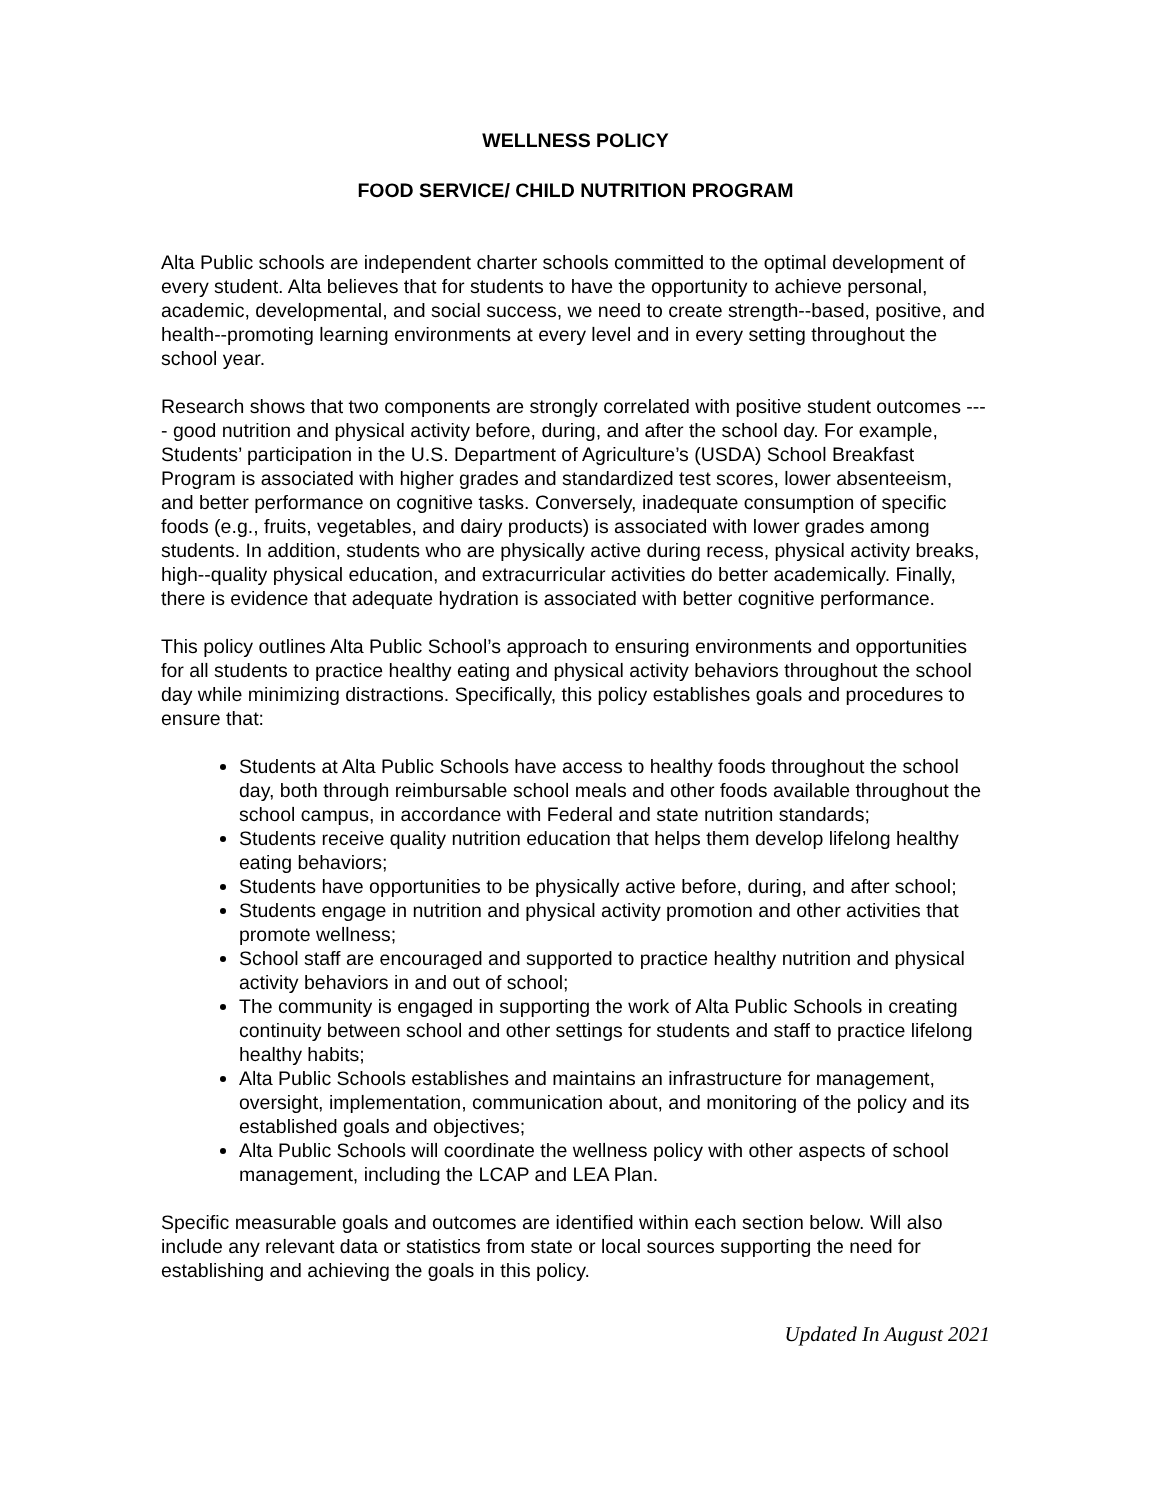WELLNESS POLICY
FOOD SERVICE/ CHILD NUTRITION PROGRAM
Alta Public schools are independent charter schools committed to the optimal development of every student. Alta believes that for students to have the opportunity to achieve personal, academic, developmental, and social success, we need to create strength--based, positive, and health--promoting learning environments at every level and in every setting throughout the school year.
Research shows that two components are strongly correlated with positive student outcomes ---- good nutrition and physical activity before, during, and after the school day. For example, Students’ participation in the U.S. Department of Agriculture’s (USDA) School Breakfast Program is associated with higher grades and standardized test scores, lower absenteeism, and better performance on cognitive tasks. Conversely, inadequate consumption of specific foods (e.g., fruits, vegetables, and dairy products) is associated with lower grades among students. In addition, students who are physically active during recess, physical activity breaks, high--quality physical education, and extracurricular activities do better academically. Finally, there is evidence that adequate hydration is associated with better cognitive performance.
This policy outlines Alta Public School’s approach to ensuring environments and opportunities for all students to practice healthy eating and physical activity behaviors throughout the school day while minimizing distractions. Specifically, this policy establishes goals and procedures to ensure that:
Students at Alta Public Schools have access to healthy foods throughout the school day, both through reimbursable school meals and other foods available throughout the school campus, in accordance with Federal and state nutrition standards;
Students receive quality nutrition education that helps them develop lifelong healthy eating behaviors;
Students have opportunities to be physically active before, during, and after school;
Students engage in nutrition and physical activity promotion and other activities that promote wellness;
School staff are encouraged and supported to practice healthy nutrition and physical activity behaviors in and out of school;
The community is engaged in supporting the work of Alta Public Schools in creating continuity between school and other settings for students and staff to practice lifelong healthy habits;
Alta Public Schools establishes and maintains an infrastructure for management, oversight, implementation, communication about, and monitoring of the policy and its established goals and objectives;
Alta Public Schools will coordinate the wellness policy with other aspects of school management, including the LCAP and LEA Plan.
Specific measurable goals and outcomes are identified within each section below. Will also include any relevant data or statistics from state or local sources supporting the need for establishing and achieving the goals in this policy.
Updated In August 2021